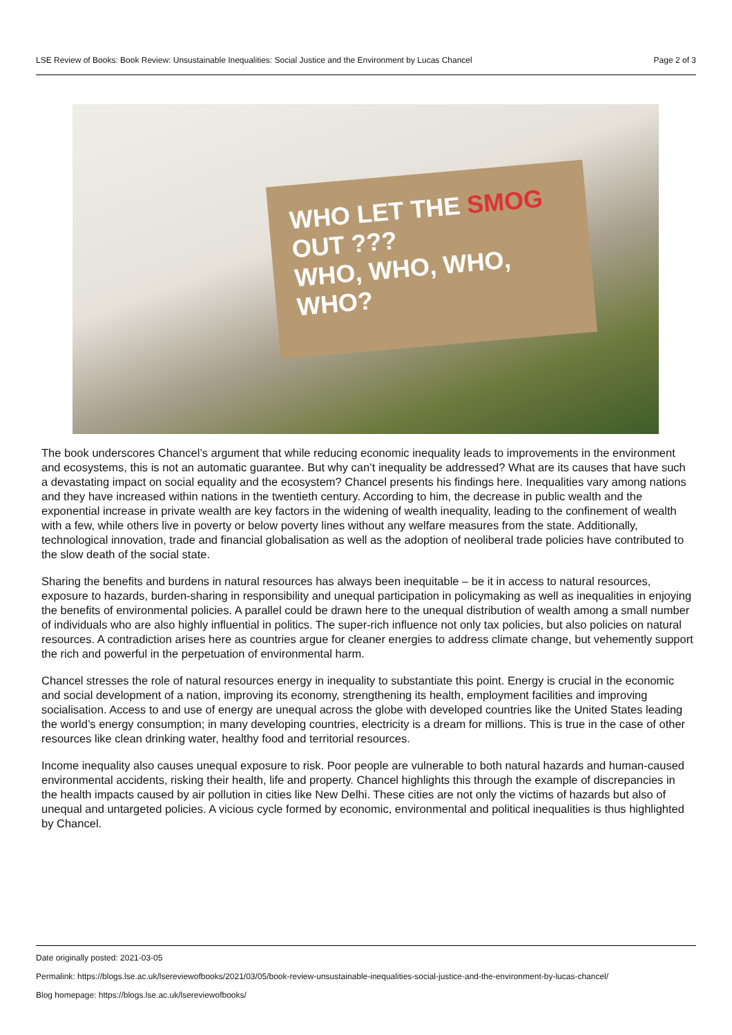LSE Review of Books: Book Review: Unsustainable Inequalities: Social Justice and the Environment by Lucas Chancel Page 2 of 3
WHO LET THE SMOG
OUT ???
WHO, WHO, WHO, WHO?
The book underscores Chancel’s argument that while reducing economic inequality leads to improvements in the environment and ecosystems, this is not an automatic guarantee. But why can’t inequality be addressed? What are its causes that have such a devastating impact on social equality and the ecosystem? Chancel presents his findings here. Inequalities vary among nations and they have increased within nations in the twentieth century. According to him, the decrease in public wealth and the exponential increase in private wealth are key factors in the widening of wealth inequality, leading to the confinement of wealth with a few, while others live in poverty or below poverty lines without any welfare measures from the state. Additionally, technological innovation, trade and financial globalisation as well as the adoption of neoliberal trade policies have contributed to the slow death of the social state.
Sharing the benefits and burdens in natural resources has always been inequitable – be it in access to natural resources, exposure to hazards, burden-sharing in responsibility and unequal participation in policymaking as well as inequalities in enjoying the benefits of environmental policies. A parallel could be drawn here to the unequal distribution of wealth among a small number of individuals who are also highly influential in politics. The super-rich influence not only tax policies, but also policies on natural resources. A contradiction arises here as countries argue for cleaner energies to address climate change, but vehemently support the rich and powerful in the perpetuation of environmental harm.
Chancel stresses the role of natural resources energy in inequality to substantiate this point. Energy is crucial in the economic and social development of a nation, improving its economy, strengthening its health, employment facilities and improving socialisation. Access to and use of energy are unequal across the globe with developed countries like the United States leading the world’s energy consumption; in many developing countries, electricity is a dream for millions. This is true in the case of other resources like clean drinking water, healthy food and territorial resources.
Income inequality also causes unequal exposure to risk. Poor people are vulnerable to both natural hazards and human-caused environmental accidents, risking their health, life and property. Chancel highlights this through the example of discrepancies in the health impacts caused by air pollution in cities like New Delhi. These cities are not only the victims of hazards but also of unequal and untargeted policies. A vicious cycle formed by economic, environmental and political inequalities is thus highlighted by Chancel.
Date originally posted: 2021-03-05
Permalink: https://blogs.lse.ac.uk/lsereviewofbooks/2021/03/05/book-review-unsustainable-inequalities-social-justice-and-the-environment-by-lucas-chancel/
Blog homepage: https://blogs.lse.ac.uk/lsereviewofbooks/